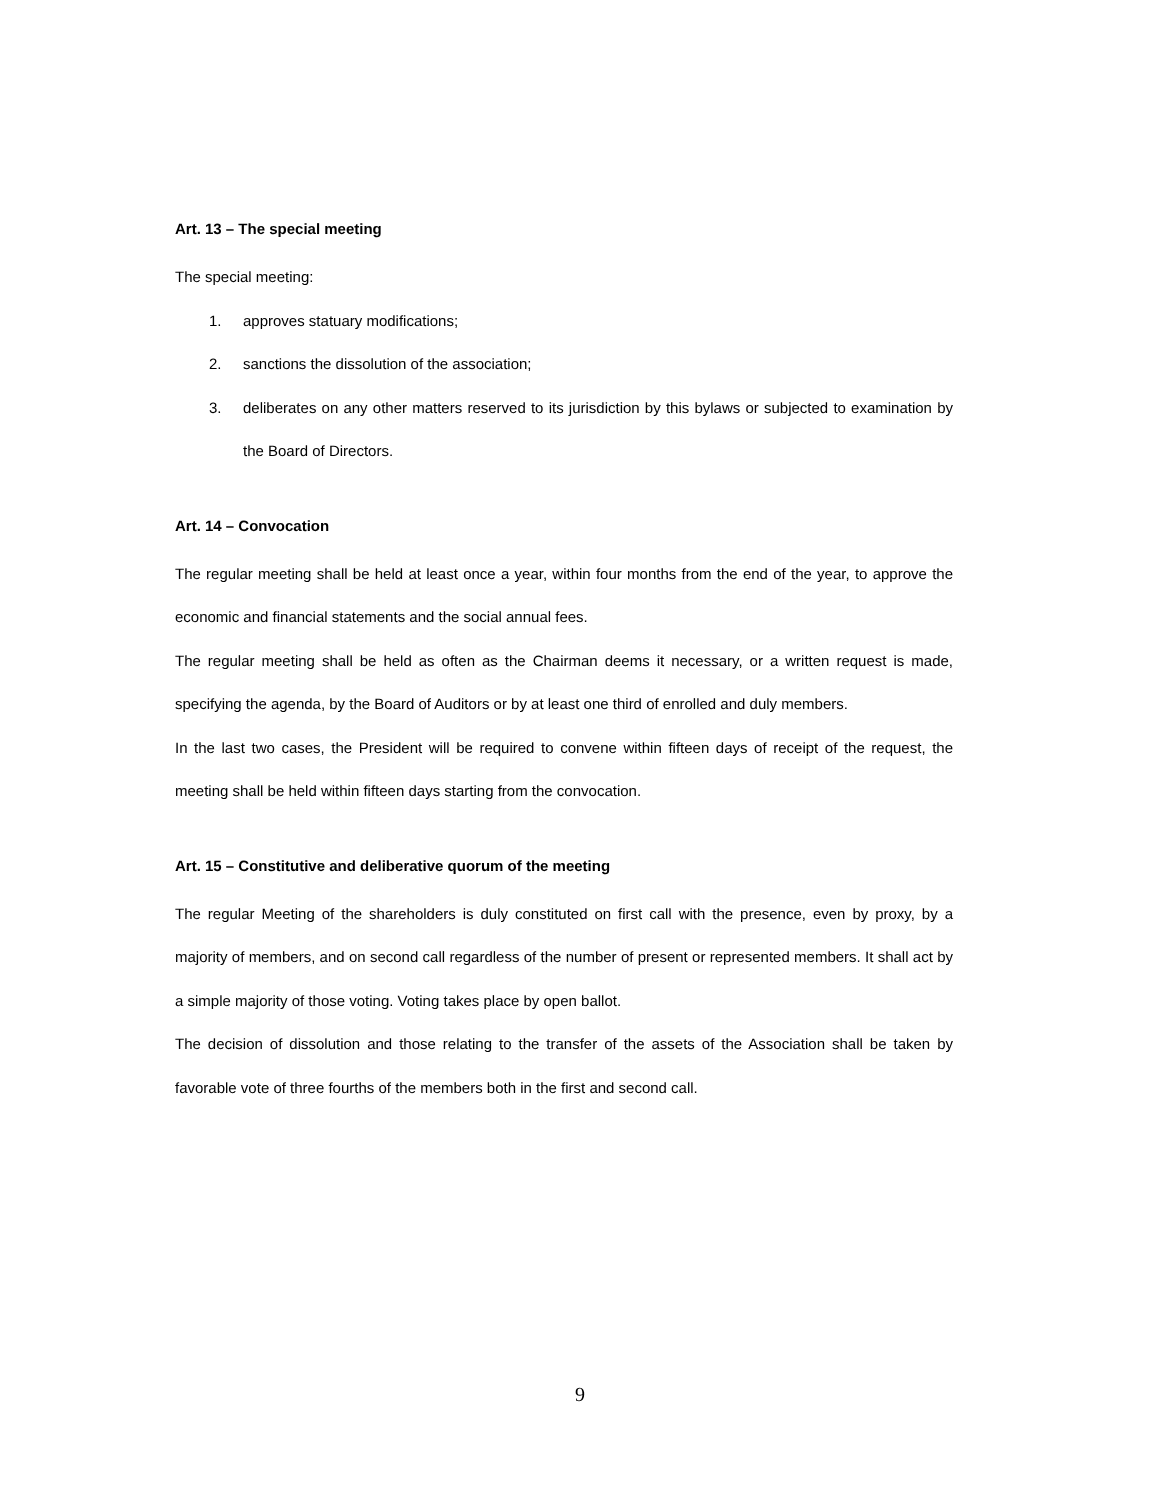Art. 13 – The special meeting
The special meeting:
1. approves statuary modifications;
2. sanctions the dissolution of the association;
3. deliberates on any other matters reserved to its jurisdiction by this bylaws or subjected to examination by the Board of Directors.
Art. 14 – Convocation
The regular meeting shall be held at least once a year, within four months from the end of the year, to approve the economic and financial statements and the social annual fees.
The regular meeting shall be held as often as the Chairman deems it necessary, or a written request is made, specifying the agenda, by the Board of Auditors or by at least one third of enrolled and duly members.
In the last two cases, the President will be required to convene within fifteen days of receipt of the request, the meeting shall be held within fifteen days starting from the convocation.
Art. 15 – Constitutive and deliberative quorum of the meeting
The regular Meeting of the shareholders is duly constituted on first call with the presence, even by proxy, by a majority of members, and on second call regardless of the number of present or represented members. It shall act by a simple majority of those voting. Voting takes place by open ballot.
The decision of dissolution and those relating to the transfer of the assets of the Association shall be taken by favorable vote of three fourths of the members both in the first and second call.
9